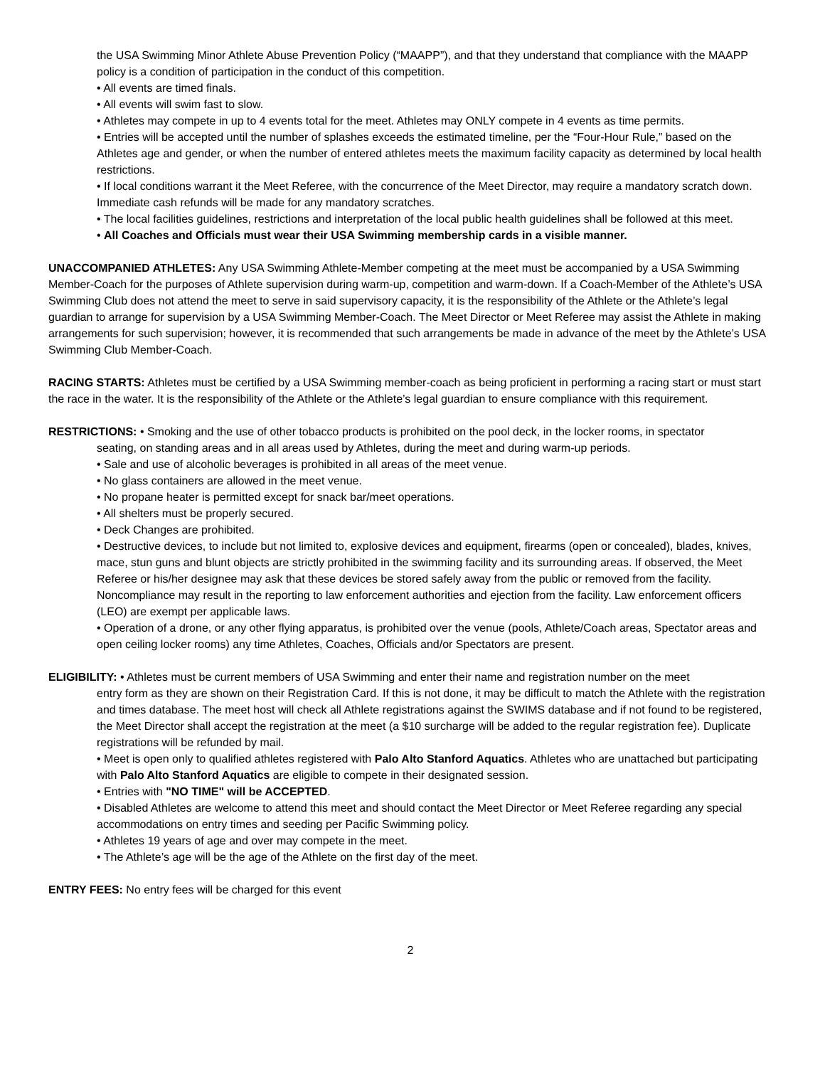the USA Swimming Minor Athlete Abuse Prevention Policy (“MAAPP”), and that they understand that compliance with the MAAPP policy is a condition of participation in the conduct of this competition.
• All events are timed finals.
• All events will swim fast to slow.
• Athletes may compete in up to 4 events total for the meet. Athletes may ONLY compete in 4 events as time permits.
• Entries will be accepted until the number of splashes exceeds the estimated timeline, per the “Four-Hour Rule,” based on the Athletes age and gender, or when the number of entered athletes meets the maximum facility capacity as determined by local health restrictions.
• If local conditions warrant it the Meet Referee, with the concurrence of the Meet Director, may require a mandatory scratch down. Immediate cash refunds will be made for any mandatory scratches.
• The local facilities guidelines, restrictions and interpretation of the local public health guidelines shall be followed at this meet.
• All Coaches and Officials must wear their USA Swimming membership cards in a visible manner.
UNACCOMPANIED ATHLETES: Any USA Swimming Athlete-Member competing at the meet must be accompanied by a USA Swimming Member-Coach for the purposes of Athlete supervision during warm-up, competition and warm-down. If a Coach-Member of the Athlete’s USA Swimming Club does not attend the meet to serve in said supervisory capacity, it is the responsibility of the Athlete or the Athlete’s legal guardian to arrange for supervision by a USA Swimming Member-Coach. The Meet Director or Meet Referee may assist the Athlete in making arrangements for such supervision; however, it is recommended that such arrangements be made in advance of the meet by the Athlete’s USA Swimming Club Member-Coach.
RACING STARTS: Athletes must be certified by a USA Swimming member-coach as being proficient in performing a racing start or must start the race in the water. It is the responsibility of the Athlete or the Athlete’s legal guardian to ensure compliance with this requirement.
RESTRICTIONS: • Smoking and the use of other tobacco products is prohibited on the pool deck, in the locker rooms, in spectator
seating, on standing areas and in all areas used by Athletes, during the meet and during warm-up periods.
• Sale and use of alcoholic beverages is prohibited in all areas of the meet venue.
• No glass containers are allowed in the meet venue.
• No propane heater is permitted except for snack bar/meet operations.
• All shelters must be properly secured.
• Deck Changes are prohibited.
• Destructive devices, to include but not limited to, explosive devices and equipment, firearms (open or concealed), blades, knives, mace, stun guns and blunt objects are strictly prohibited in the swimming facility and its surrounding areas. If observed, the Meet Referee or his/her designee may ask that these devices be stored safely away from the public or removed from the facility. Noncompliance may result in the reporting to law enforcement authorities and ejection from the facility. Law enforcement officers (LEO) are exempt per applicable laws.
• Operation of a drone, or any other flying apparatus, is prohibited over the venue (pools, Athlete/Coach areas, Spectator areas and open ceiling locker rooms) any time Athletes, Coaches, Officials and/or Spectators are present.
ELIGIBILITY: • Athletes must be current members of USA Swimming and enter their name and registration number on the meet
entry form as they are shown on their Registration Card. If this is not done, it may be difficult to match the Athlete with the registration and times database. The meet host will check all Athlete registrations against the SWIMS database and if not found to be registered, the Meet Director shall accept the registration at the meet (a $10 surcharge will be added to the regular registration fee). Duplicate registrations will be refunded by mail.
• Meet is open only to qualified athletes registered with Palo Alto Stanford Aquatics. Athletes who are unattached but participating with Palo Alto Stanford Aquatics are eligible to compete in their designated session.
• Entries with "NO TIME" will be ACCEPTED.
• Disabled Athletes are welcome to attend this meet and should contact the Meet Director or Meet Referee regarding any special accommodations on entry times and seeding per Pacific Swimming policy.
• Athletes 19 years of age and over may compete in the meet.
• The Athlete’s age will be the age of the Athlete on the first day of the meet.
ENTRY FEES: No entry fees will be charged for this event
2